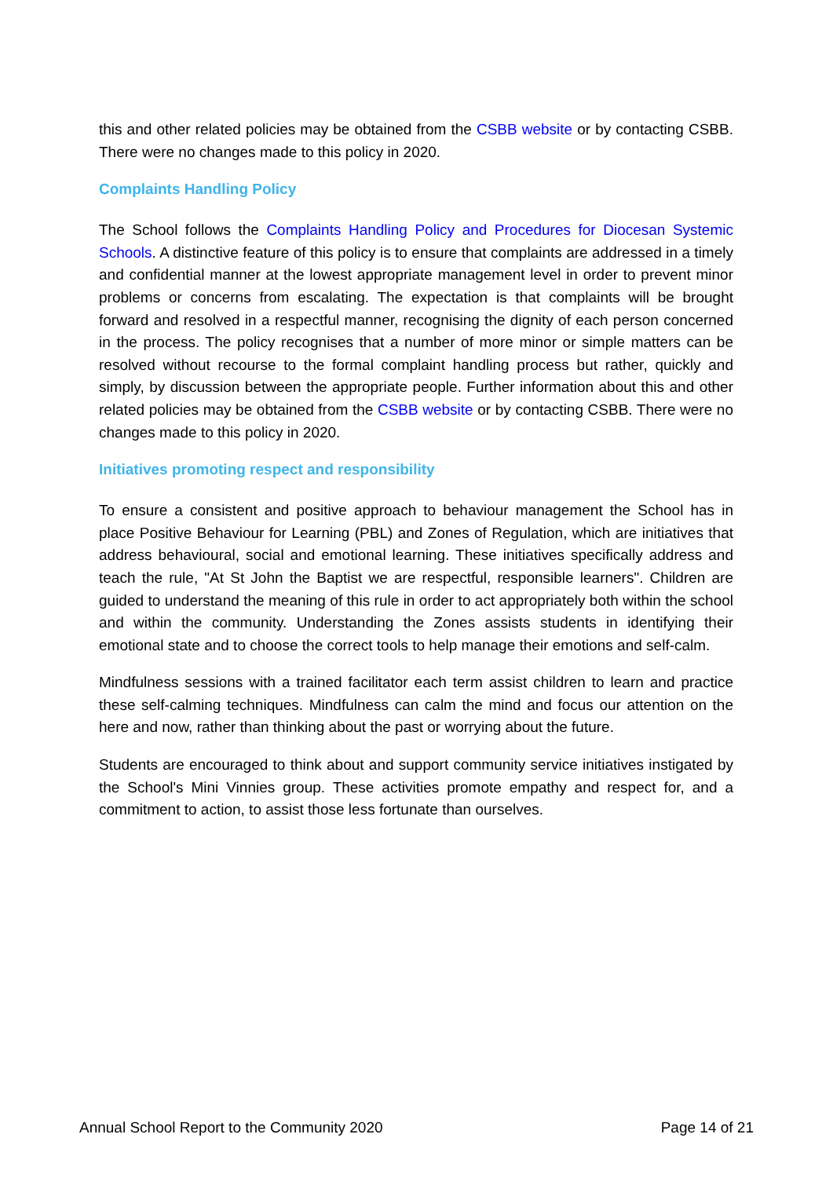this and other related policies may be obtained from the CSBB website or by contacting CSBB. There were no changes made to this policy in 2020.
Complaints Handling Policy
The School follows the Complaints Handling Policy and Procedures for Diocesan Systemic Schools. A distinctive feature of this policy is to ensure that complaints are addressed in a timely and confidential manner at the lowest appropriate management level in order to prevent minor problems or concerns from escalating. The expectation is that complaints will be brought forward and resolved in a respectful manner, recognising the dignity of each person concerned in the process. The policy recognises that a number of more minor or simple matters can be resolved without recourse to the formal complaint handling process but rather, quickly and simply, by discussion between the appropriate people. Further information about this and other related policies may be obtained from the CSBB website or by contacting CSBB. There were no changes made to this policy in 2020.
Initiatives promoting respect and responsibility
To ensure a consistent and positive approach to behaviour management the School has in place Positive Behaviour for Learning (PBL) and Zones of Regulation, which are initiatives that address behavioural, social and emotional learning. These initiatives specifically address and teach the rule, "At St John the Baptist we are respectful, responsible learners". Children are guided to understand the meaning of this rule in order to act appropriately both within the school and within the community. Understanding the Zones assists students in identifying their emotional state and to choose the correct tools to help manage their emotions and self-calm.
Mindfulness sessions with a trained facilitator each term assist children to learn and practice these self-calming techniques. Mindfulness can calm the mind and focus our attention on the here and now, rather than thinking about the past or worrying about the future.
Students are encouraged to think about and support community service initiatives instigated by the School's Mini Vinnies group. These activities promote empathy and respect for, and a commitment to action, to assist those less fortunate than ourselves.
Annual School Report to the Community 2020 Page 14 of 21